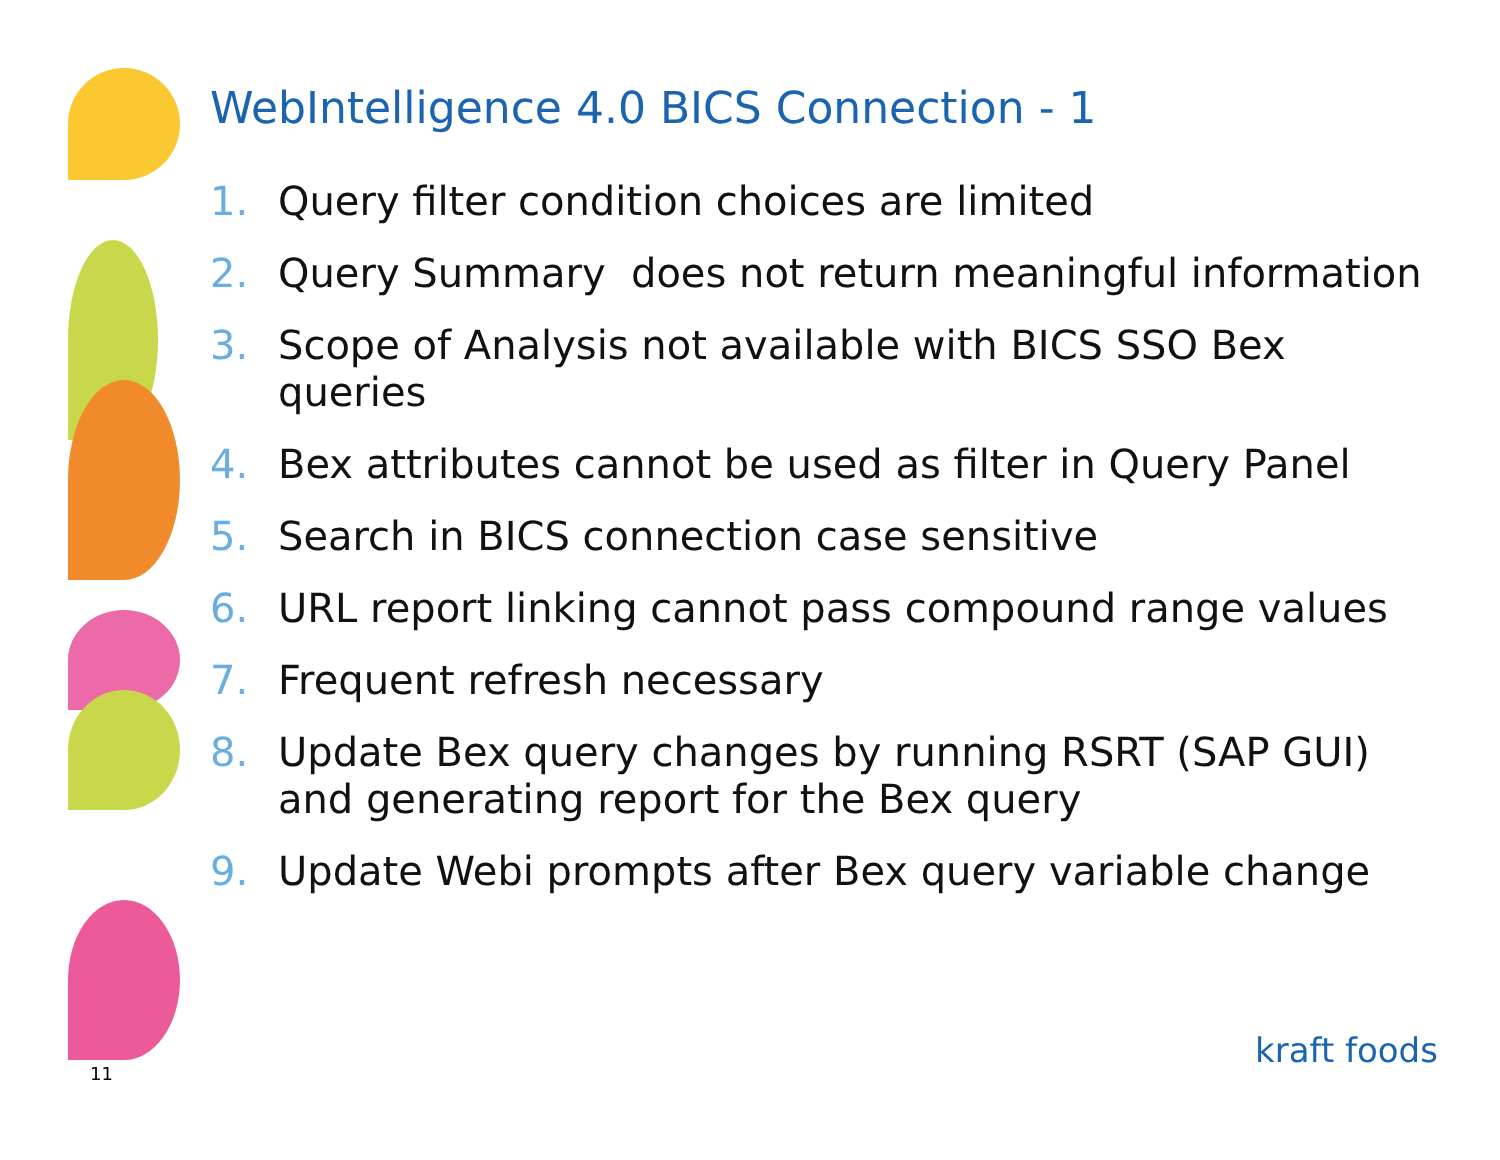WebIntelligence 4.0 BICS Connection - 1
1. Query filter condition choices are limited
2. Query Summary does not return meaningful information
3. Scope of Analysis not available with BICS SSO Bex queries
4. Bex attributes cannot be used as filter in Query Panel
5. Search in BICS connection case sensitive
6. URL report linking cannot pass compound range values
7. Frequent refresh necessary
8. Update Bex query changes by running RSRT (SAP GUI) and generating report for the Bex query
9. Update Webi prompts after Bex query variable change
11
kraft foods